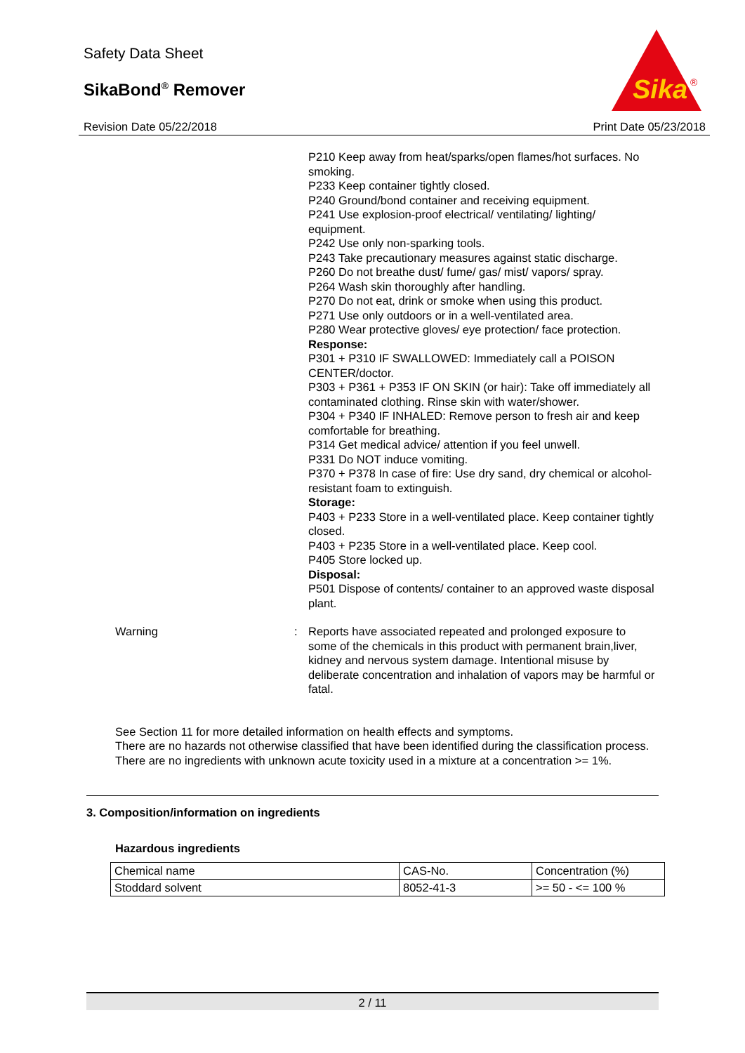Safety Data Sheet
SikaBond<sup>®</sup> Remover
Revision Date 05/22/2018
Sika
®
Print Date 05/23/2018
P210 Keep away from heat/sparks/open flames/hot surfaces. No smoking.
P233 Keep container tightly closed.
P240 Ground/bond container and receiving equipment.
P241 Use explosion-proof electrical/ ventilating/ lighting/ equipment.
P242 Use only non-sparking tools.
P243 Take precautionary measures against static discharge.
P260 Do not breathe dust/ fume/ gas/ mist/ vapors/ spray.
P264 Wash skin thoroughly after handling.
P270 Do not eat, drink or smoke when using this product.
P271 Use only outdoors or in a well-ventilated area.
P280 Wear protective gloves/ eye protection/ face protection.
Response:
P301 + P310 IF SWALLOWED: Immediately call a POISON CENTER/doctor.
P303 + P361 + P353 IF ON SKIN (or hair): Take off immediately all contaminated clothing. Rinse skin with water/shower.
P304 + P340 IF INHALED: Remove person to fresh air and keep comfortable for breathing.
P314 Get medical advice/ attention if you feel unwell.
P331 Do NOT induce vomiting.
P370 + P378 In case of fire: Use dry sand, dry chemical or alcohol-resistant foam to extinguish.
Storage:
P403 + P233 Store in a well-ventilated place. Keep container tightly closed.
P403 + P235 Store in a well-ventilated place. Keep cool.
P405 Store locked up.
Disposal:
P501 Dispose of contents/ container to an approved waste disposal plant.
Warning : Reports have associated repeated and prolonged exposure to some of the chemicals in this product with permanent brain,liver, kidney and nervous system damage. Intentional misuse by deliberate concentration and inhalation of vapors may be harmful or fatal.
See Section 11 for more detailed information on health effects and symptoms.
There are no hazards not otherwise classified that have been identified during the classification process.
There are no ingredients with unknown acute toxicity used in a mixture at a concentration >= 1%.
3. Composition/information on ingredients
Hazardous ingredients
| Chemical name | CAS-No. | Concentration (%) |
| Stoddard solvent | 8052-41-3 | >= 50 - <= 100 % |
2 / 11